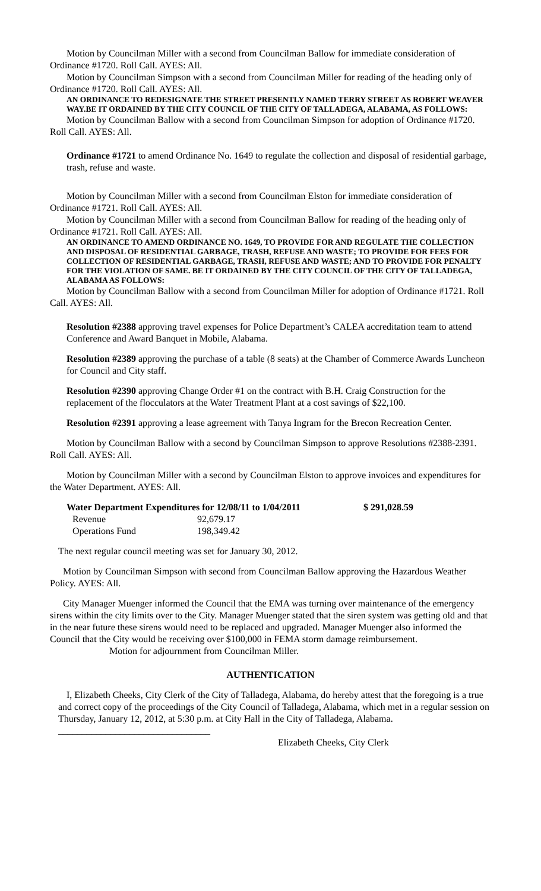Motion by Councilman Miller with a second from Councilman Ballow for immediate consideration of Ordinance #1720. Roll Call. AYES: All.
Motion by Councilman Simpson with a second from Councilman Miller for reading of the heading only of Ordinance #1720. Roll Call. AYES: All.
AN ORDINANCE TO REDESIGNATE THE STREET PRESENTLY NAMED TERRY STREET AS ROBERT WEAVER WAY.BE IT ORDAINED BY THE CITY COUNCIL OF THE CITY OF TALLADEGA, ALABAMA, AS FOLLOWS:
Motion by Councilman Ballow with a second from Councilman Simpson for adoption of Ordinance #1720. Roll Call. AYES: All.
Ordinance #1721 to amend Ordinance No. 1649 to regulate the collection and disposal of residential garbage, trash, refuse and waste.
Motion by Councilman Miller with a second from Councilman Elston for immediate consideration of Ordinance #1721. Roll Call. AYES: All.
Motion by Councilman Miller with a second from Councilman Ballow for reading of the heading only of Ordinance #1721. Roll Call. AYES: All.
AN ORDINANCE TO AMEND ORDINANCE NO. 1649, TO PROVIDE FOR AND REGULATE THE COLLECTION AND DISPOSAL OF RESIDENTIAL GARBAGE, TRASH, REFUSE AND WASTE; TO PROVIDE FOR FEES FOR COLLECTION OF RESIDENTIAL GARBAGE, TRASH, REFUSE AND WASTE; AND TO PROVIDE FOR PENALTY FOR THE VIOLATION OF SAME. BE IT ORDAINED BY THE CITY COUNCIL OF THE CITY OF TALLADEGA, ALABAMA AS FOLLOWS:
Motion by Councilman Ballow with a second from Councilman Miller for adoption of Ordinance #1721. Roll Call. AYES: All.
Resolution #2388 approving travel expenses for Police Department’s CALEA accreditation team to attend Conference and Award Banquet in Mobile, Alabama.
Resolution #2389 approving the purchase of a table (8 seats) at the Chamber of Commerce Awards Luncheon for Council and City staff.
Resolution #2390 approving Change Order #1 on the contract with B.H. Craig Construction for the replacement of the flocculators at the Water Treatment Plant at a cost savings of $22,100.
Resolution #2391 approving a lease agreement with Tanya Ingram for the Brecon Recreation Center.
Motion by Councilman Ballow with a second by Councilman Simpson to approve Resolutions #2388-2391. Roll Call. AYES: All.
Motion by Councilman Miller with a second by Councilman Elston to approve invoices and expenditures for the Water Department. AYES: All.
| Water Department Expenditures for 12/08/11 to 1/04/2011 | | $ 291,028.59 |
| Revenue | 92,679.17 | |
| Operations Fund | 198,349.42 | |
The next regular council meeting was set for January 30, 2012.
Motion by Councilman Simpson with second from Councilman Ballow approving the Hazardous Weather Policy. AYES: All.
City Manager Muenger informed the Council that the EMA was turning over maintenance of the emergency sirens within the city limits over to the City. Manager Muenger stated that the siren system was getting old and that in the near future these sirens would need to be replaced and upgraded. Manager Muenger also informed the Council that the City would be receiving over $100,000 in FEMA storm damage reimbursement.
Motion for adjournment from Councilman Miller.
AUTHENTICATION
I, Elizabeth Cheeks, City Clerk of the City of Talladega, Alabama, do hereby attest that the foregoing is a true and correct copy of the proceedings of the City Council of Talladega, Alabama, which met in a regular session on Thursday, January 12, 2012, at 5:30 p.m. at City Hall in the City of Talladega, Alabama. ________________________________
Elizabeth Cheeks, City Clerk